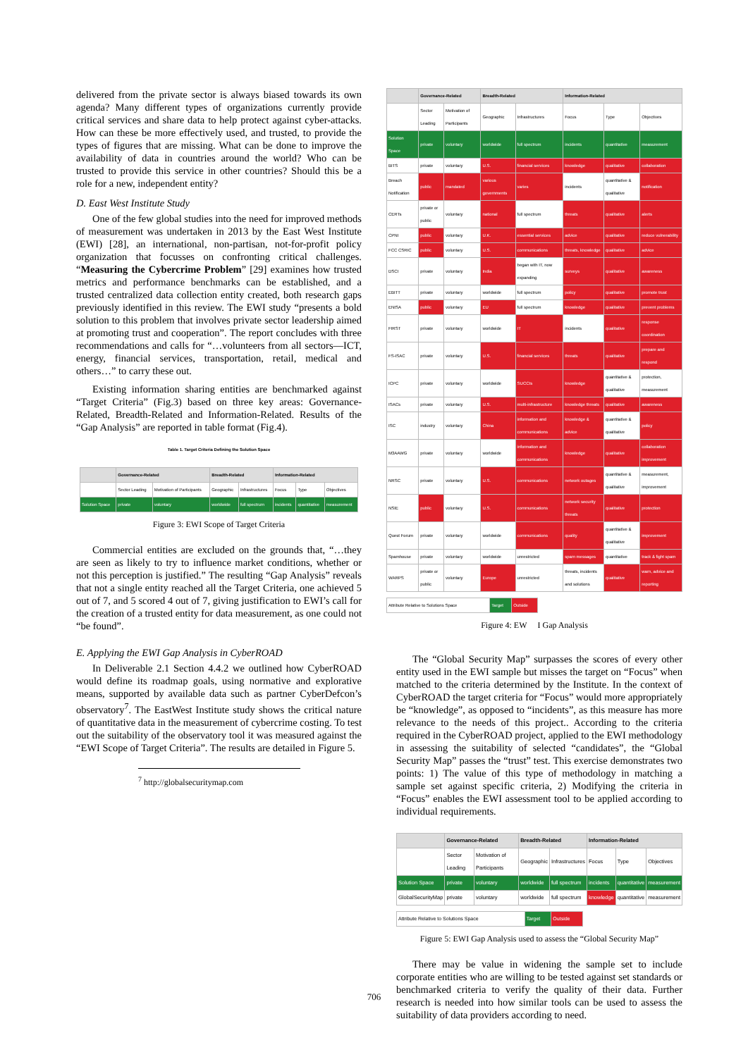delivered from the private sector is always biased towards its own agenda? Many different types of organizations currently provide critical services and share data to help protect against cyber-attacks. How can these be more effectively used, and trusted, to provide the types of figures that are missing. What can be done to improve the availability of data in countries around the world? Who can be trusted to provide this service in other countries? Should this be a role for a new, independent entity?
D. East West Institute Study
One of the few global studies into the need for improved methods of measurement was undertaken in 2013 by the East West Institute (EWI) [28], an international, non-partisan, not-for-profit policy organization that focusses on confronting critical challenges. “Measuring the Cybercrime Problem” [29] examines how trusted metrics and performance benchmarks can be established, and a trusted centralized data collection entity created, both research gaps previously identified in this review. The EWI study “presents a bold solution to this problem that involves private sector leadership aimed at promoting trust and cooperation”. The report concludes with three recommendations and calls for “…volunteers from all sectors—ICT, energy, financial services, transportation, retail, medical and others…” to carry these out.
Existing information sharing entities are benchmarked against “Target Criteria” (Fig.3) based on three key areas: Governance-Related, Breadth-Related and Information-Related. Results of the “Gap Analysis” are reported in table format (Fig.4).
Table 1. Target Criteria Defining the Solution Space
| | Governance-Related | | Breadth-Related | | Information-Related | | |
| --- | --- | --- | --- | --- | --- | --- | --- |
| | Sector Leading | Motivation of Participants | Geographic | Infrastructures | Focus | Type | Objectives |
| Solution Space | private | voluntary | worldwide | full spectrum | incidents | quantitative | measurement |
Figure 3: EWI Scope of Target Criteria
Commercial entities are excluded on the grounds that, “…they are seen as likely to try to influence market conditions, whether or not this perception is justified.” The resulting “Gap Analysis” reveals that not a single entity reached all the Target Criteria, one achieved 5 out of 7, and 5 scored 4 out of 7, giving justification to EWI’s call for the creation of a trusted entity for data measurement, as one could not “be found”.
E. Applying the EWI Gap Analysis in CyberROAD
In Deliverable 2.1 Section 4.4.2 we outlined how CyberROAD would define its roadmap goals, using normative and explorative means, supported by available data such as partner CyberDefcon’s observatory<sup>7</sup>. The EastWest Institute study shows the critical nature of quantitative data in the measurement of cybercrime costing. To test out the suitability of the observatory tool it was measured against the “EWI Scope of Target Criteria”. The results are detailed in Figure 5.
<sup>7</sup> http://globalsecuritymap.com
| | Governance-Related | | Breadth-Related | | Information-Related | | |
| --- | --- | --- | --- | --- | --- | --- | --- |
| | Sector Leading | Motivation of Participants | Geographic | Infrastructures | Focus | Type | Objectives |
| Solution Space | private | voluntary | worldwide | full spectrum | incidents | quantitative | measurement |
| BITS | private | voluntary | U.S. | financial services | knowledge | qualitative | collaboration |
| Breach Notification | public | mandated | various governments | varies | incidents | quantitative & qualitative | notification |
| CERTs | private or public | voluntary | national | full spectrum | threats | qualitative | alerts |
| CPNI | public | voluntary | U.K. | essential services | advice | qualitative | reduce vulnerability |
| FCC CSRIC | public | voluntary | U.S. | communications | threats, knowledge | qualitative | advice |
| DSCI | private | voluntary | India | began with IT, now expanding | surveys | qualitative | awareness |
| EBITT | private | voluntary | worldwide | full spectrum | policy | qualitative | promote trust |
| ENISA | public | voluntary | EU | full spectrum | knowledge | qualitative | prevent problems |
| FIRST | private | voluntary | worldwide | IT | incidents | qualitative | response coordination |
| FS-ISAC | private | voluntary | U.S. | financial services | threats | qualitative | prepare and respond |
| ICPC | private | voluntary | worldwide | SUCCIs | knowledge | quantitative & qualitative | protection, measurement |
| ISACs | private | voluntary | U.S. | multi-infrastructure | knowledge threats | qualitative | awareness |
| ISC | industry | voluntary | China | information and communications | knowledge & advice | quantitative & qualitative | policy |
| M3AAWG | private | voluntary | worldwide | information and communications | knowledge | qualitative | collaboration improvement |
| NRSC | private | voluntary | U.S. | communications | network outages | quantitative & qualitative | measurement, improvement |
| NSIE | public | voluntary | U.S. | communications | network security threats | qualitative | protection |
| Quest Forum | private | voluntary | worldwide | communications | quality | quantitative & qualitative | improvement |
| Spamhouse | private | voluntary | worldwide | unrestricted | spam messages | quantitative | track & fight spam |
| WARPS | private or public | voluntary | Europe | unrestricted | threats, incidents and solutions | qualitative | warn, advice and reporting |
| Attribute Relative to Solutions Space | Target | Outside |
Figure 4: EW I Gap Analysis
The “Global Security Map” surpasses the scores of every other entity used in the EWI sample but misses the target on “Focus” when matched to the criteria determined by the Institute. In the context of CyberROAD the target criteria for “Focus” would more appropriately be “knowledge”, as opposed to “incidents”, as this measure has more relevance to the needs of this project.. According to the criteria required in the CyberROAD project, applied to the EWI methodology in assessing the suitability of selected “candidates”, the “Global Security Map” passes the “trust” test. This exercise demonstrates two points: 1) The value of this type of methodology in matching a sample set against specific criteria, 2) Modifying the criteria in “Focus” enables the EWI assessment tool to be applied according to individual requirements.
| | Governance-Related | | Breadth-Related | | Information-Related | | |
| --- | --- | --- | --- | --- | --- | --- | --- |
| | Sector Leading | Motivation of Participants | Geographic | Infrastructures | Focus | Type | Objectives |
| Solution Space | private | voluntary | worldwide | full spectrum | incidents | quantitative | measurement |
| GlobalSecurityMap | private | voluntary | worldwide | full spectrum | knowledge | quantitative | measurement |
| Attribute Relative to Solutions Space | Target | Outside |
Figure 5: EWI Gap Analysis used to assess the “Global Security Map”
There may be value in widening the sample set to include corporate entities who are willing to be tested against set standards or benchmarked criteria to verify the quality of their data. Further research is needed into how similar tools can be used to assess the suitability of data providers according to need.
706